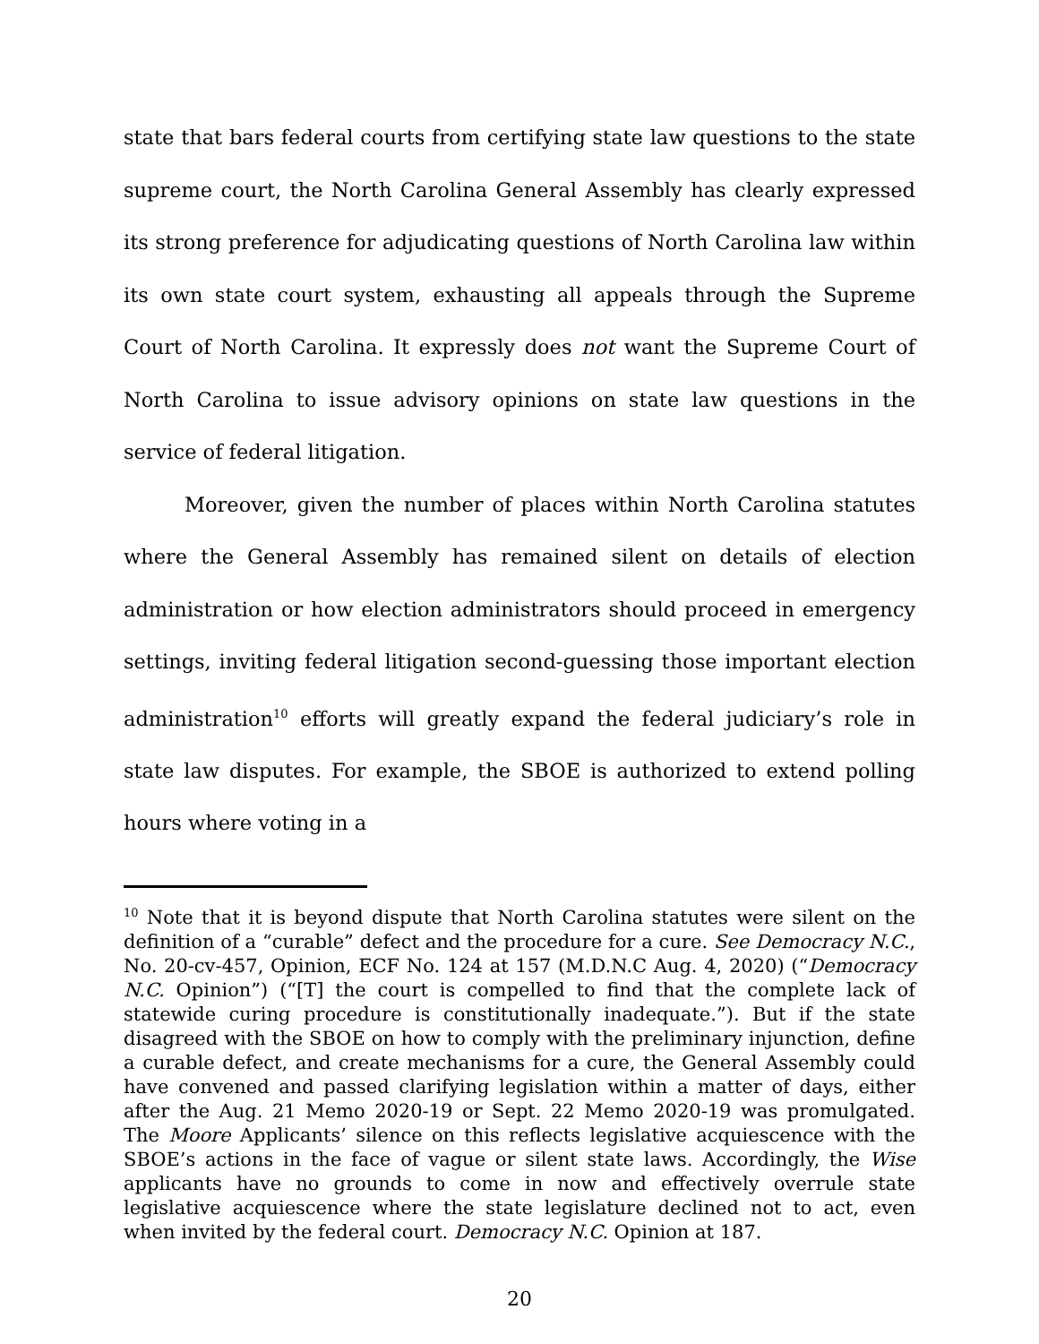state that bars federal courts from certifying state law questions to the state supreme court, the North Carolina General Assembly has clearly expressed its strong preference for adjudicating questions of North Carolina law within its own state court system, exhausting all appeals through the Supreme Court of North Carolina. It expressly does not want the Supreme Court of North Carolina to issue advisory opinions on state law questions in the service of federal litigation.
Moreover, given the number of places within North Carolina statutes where the General Assembly has remained silent on details of election administration or how election administrators should proceed in emergency settings, inviting federal litigation second-guessing those important election administration<sup>10</sup> efforts will greatly expand the federal judiciary’s role in state law disputes. For example, the SBOE is authorized to extend polling hours where voting in a
<sup>10</sup> Note that it is beyond dispute that North Carolina statutes were silent on the definition of a “curable” defect and the procedure for a cure. See Democracy N.C., No. 20-cv-457, Opinion, ECF No. 124 at 157 (M.D.N.C Aug. 4, 2020) (“Democracy N.C. Opinion”) (“[T] the court is compelled to find that the complete lack of statewide curing procedure is constitutionally inadequate.”). But if the state disagreed with the SBOE on how to comply with the preliminary injunction, define a curable defect, and create mechanisms for a cure, the General Assembly could have convened and passed clarifying legislation within a matter of days, either after the Aug. 21 Memo 2020-19 or Sept. 22 Memo 2020-19 was promulgated. The Moore Applicants’ silence on this reflects legislative acquiescence with the SBOE’s actions in the face of vague or silent state laws. Accordingly, the Wise applicants have no grounds to come in now and effectively overrule state legislative acquiescence where the state legislature declined not to act, even when invited by the federal court. Democracy N.C. Opinion at 187.
20